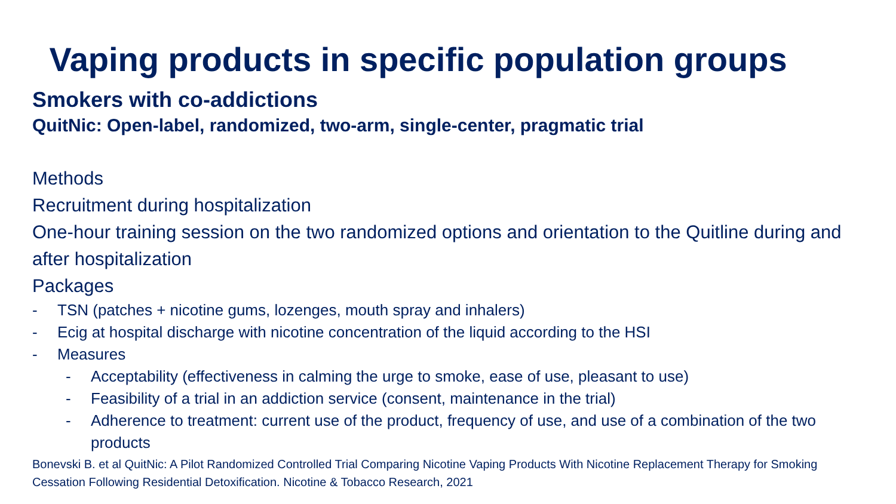Vaping products in specific population groups
Smokers with co-addictions
QuitNic: Open-label, randomized, two-arm, single-center, pragmatic trial
Methods
Recruitment during hospitalization
One-hour training session on the two randomized options and orientation to the Quitline during and after hospitalization
Packages
- TSN (patches + nicotine gums, lozenges, mouth spray and inhalers)
- Ecig at hospital discharge with nicotine concentration of the liquid according to the HSI
- Measures
- Acceptability (effectiveness in calming the urge to smoke, ease of use, pleasant to use)
- Feasibility of a trial in an addiction service (consent, maintenance in the trial)
- Adherence to treatment: current use of the product, frequency of use, and use of a combination of the two products
Bonevski B. et al QuitNic: A Pilot Randomized Controlled Trial Comparing Nicotine Vaping Products With Nicotine Replacement Therapy for Smoking Cessation Following Residential Detoxification. Nicotine & Tobacco Research, 2021